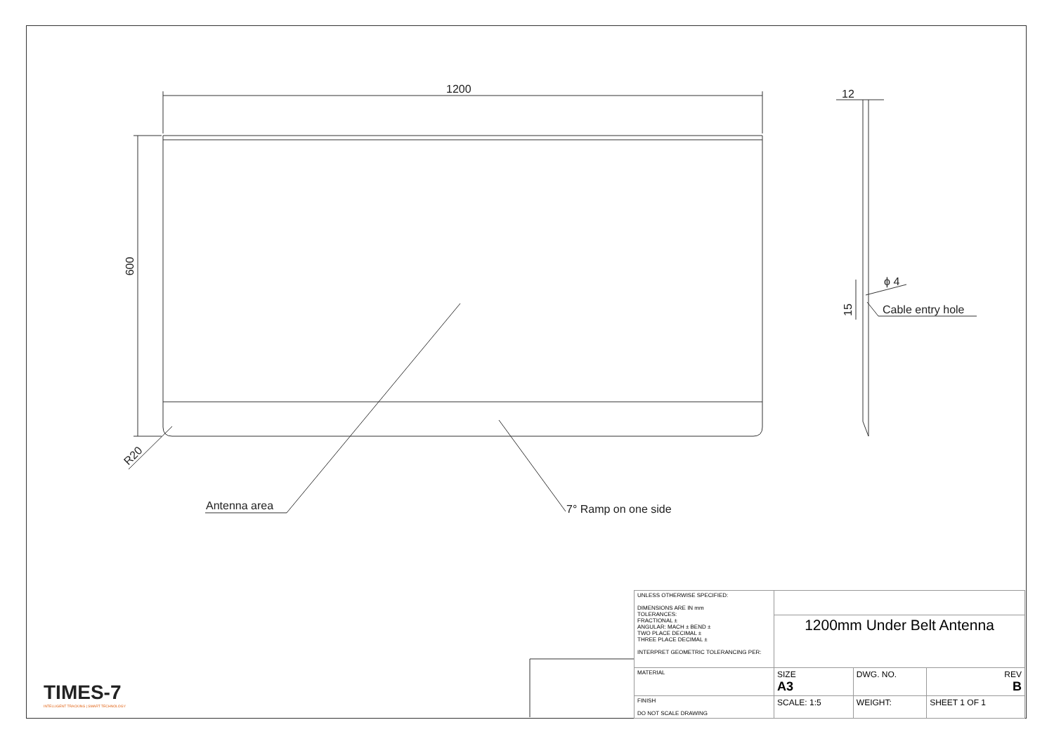1200
600
R20
12
ϕ 4
Cable entry hole
15
Antenna area 7° Ramp on one side
TIMES-7
INTELLIGENT TRACKING | SMART TECHNOLOGY
| UNLESS OTHERWISE SPECIFIED: DIMENSIONS ARE IN mm TOLERANCES: FRACTIONAL ± ANGULAR: MACH ± BEND ± TWO PLACE DECIMAL ± THREE PLACE DECIMAL ± INTERPRET GEOMETRIC TOLERANCING PER: | | | | |
| | 1200mm Under Belt Antenna | | | |
| MATERIAL | SIZE A3 | DWG. NO. | | REV B |
| FINISH DO NOT SCALE DRAWING | SCALE: 1:5 | | WEIGHT: | SHEET 1 OF 1 |